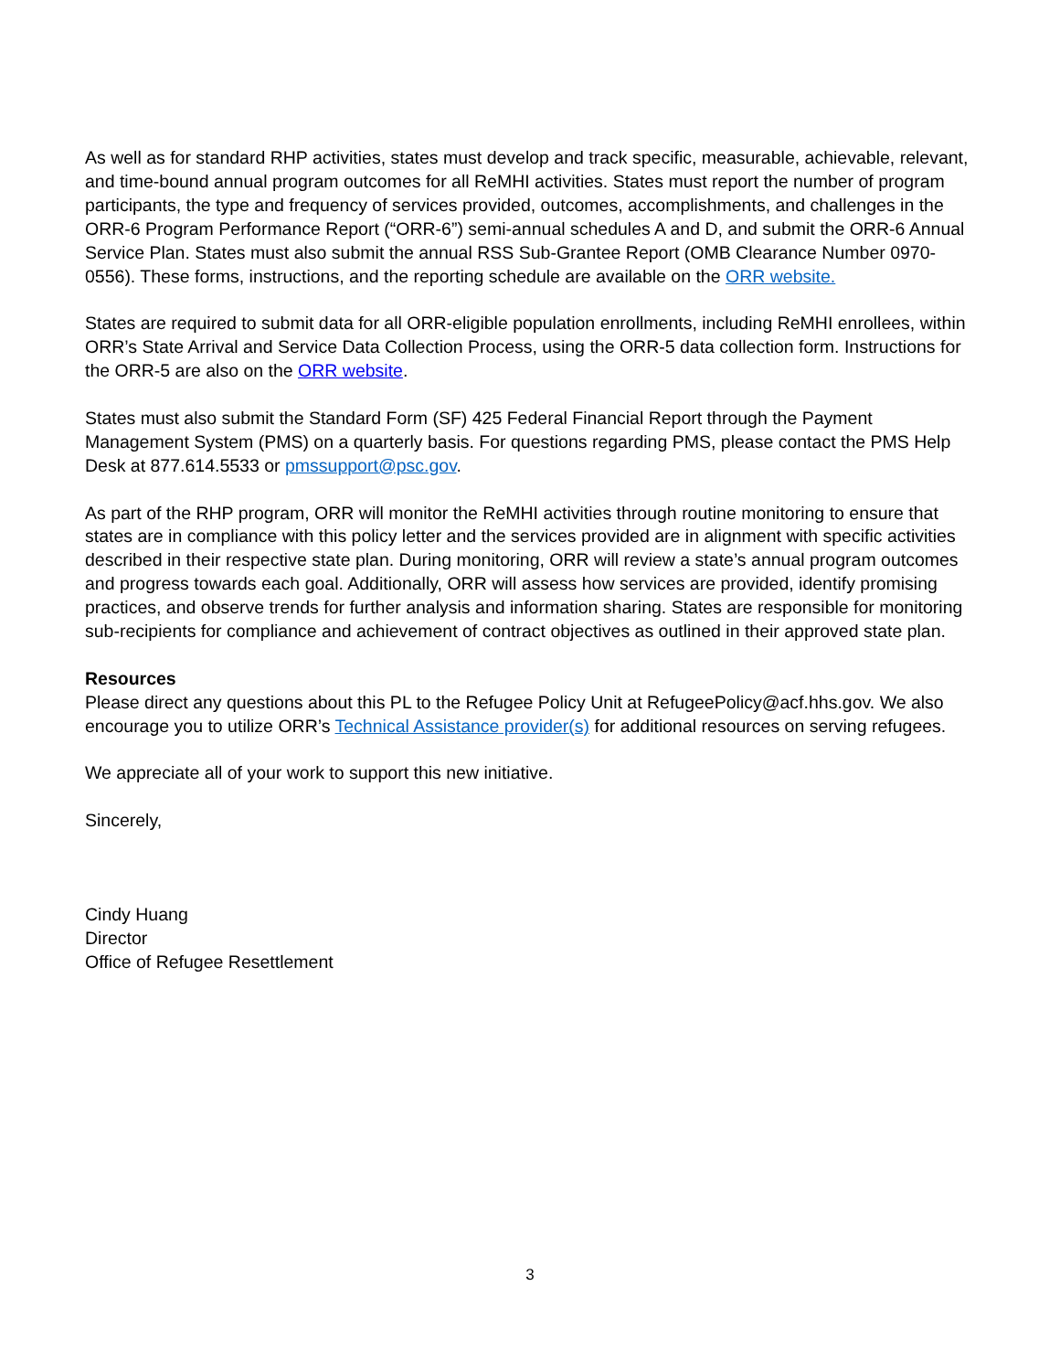As well as for standard RHP activities, states must develop and track specific, measurable, achievable, relevant, and time-bound annual program outcomes for all ReMHI activities. States must report the number of program participants, the type and frequency of services provided, outcomes, accomplishments, and challenges in the ORR-6 Program Performance Report (“ORR-6”) semi-annual schedules A and D, and submit the ORR-6 Annual Service Plan. States must also submit the annual RSS Sub-Grantee Report (OMB Clearance Number 0970-0556). These forms, instructions, and the reporting schedule are available on the ORR website.
States are required to submit data for all ORR-eligible population enrollments, including ReMHI enrollees, within ORR’s State Arrival and Service Data Collection Process, using the ORR-5 data collection form. Instructions for the ORR-5 are also on the ORR website.
States must also submit the Standard Form (SF) 425 Federal Financial Report through the Payment Management System (PMS) on a quarterly basis. For questions regarding PMS, please contact the PMS Help Desk at 877.614.5533 or pmssupport@psc.gov.
As part of the RHP program, ORR will monitor the ReMHI activities through routine monitoring to ensure that states are in compliance with this policy letter and the services provided are in alignment with specific activities described in their respective state plan. During monitoring, ORR will review a state’s annual program outcomes and progress towards each goal. Additionally, ORR will assess how services are provided, identify promising practices, and observe trends for further analysis and information sharing. States are responsible for monitoring sub-recipients for compliance and achievement of contract objectives as outlined in their approved state plan.
Resources
Please direct any questions about this PL to the Refugee Policy Unit at RefugeePolicy@acf.hhs.gov. We also encourage you to utilize ORR’s Technical Assistance provider(s) for additional resources on serving refugees.
We appreciate all of your work to support this new initiative.
Sincerely,
Cindy Huang
Director
Office of Refugee Resettlement
3